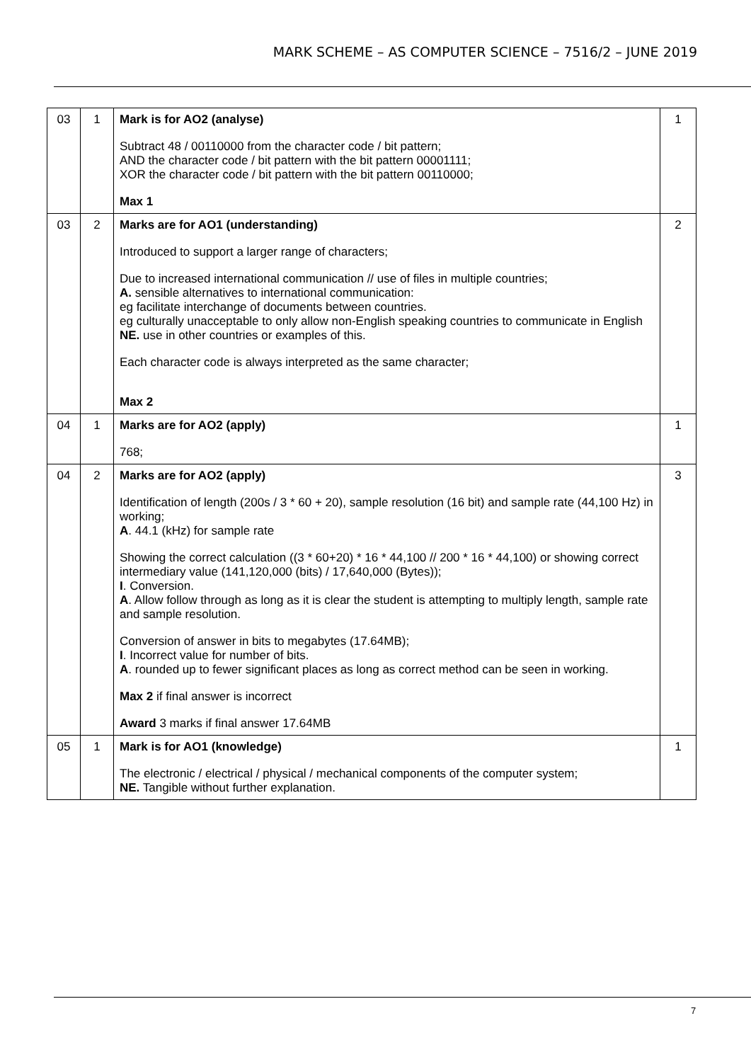MARK SCHEME – AS COMPUTER SCIENCE – 7516/2 – JUNE 2019
| 03 | 1 | Mark is for AO2 (analyse) Subtract 48 / 00110000 from the character code / bit pattern; AND the character code / bit pattern with the bit pattern 00001111; XOR the character code / bit pattern with the bit pattern 00110000; Max 1 | 1 |
| 03 | 2 | Marks are for AO1 (understanding) Introduced to support a larger range of characters; Due to increased international communication // use of files in multiple countries; A. sensible alternatives to international communication: eg facilitate interchange of documents between countries. eg culturally unacceptable to only allow non-English speaking countries to communicate in English NE. use in other countries or examples of this. Each character code is always interpreted as the same character; Max 2 | 2 |
| 04 | 1 | Marks are for AO2 (apply) 768; | 1 |
| 04 | 2 | Marks are for AO2 (apply) Identification of length (200s / 3 * 60 + 20), sample resolution (16 bit) and sample rate (44,100 Hz) in working; A . 44.1 (kHz) for sample rate Showing the correct calculation ((3 * 60+20) * 16 * 44,100 // 200 * 16 * 44,100) or showing correct intermediary value (141,120,000 (bits) / 17,640,000 (Bytes)); I . Conversion. A . Allow follow through as long as it is clear the student is attempting to multiply length, sample rate and sample resolution. Conversion of answer in bits to megabytes (17.64MB); I . Incorrect value for number of bits. A . rounded up to fewer significant places as long as correct method can be seen in working. Max 2 if final answer is incorrect Award 3 marks if final answer 17.64MB | 3 |
| 05 | 1 | Mark is for AO1 (knowledge) The electronic / electrical / physical / mechanical components of the computer system; NE. Tangible without further explanation. | 1 |
7